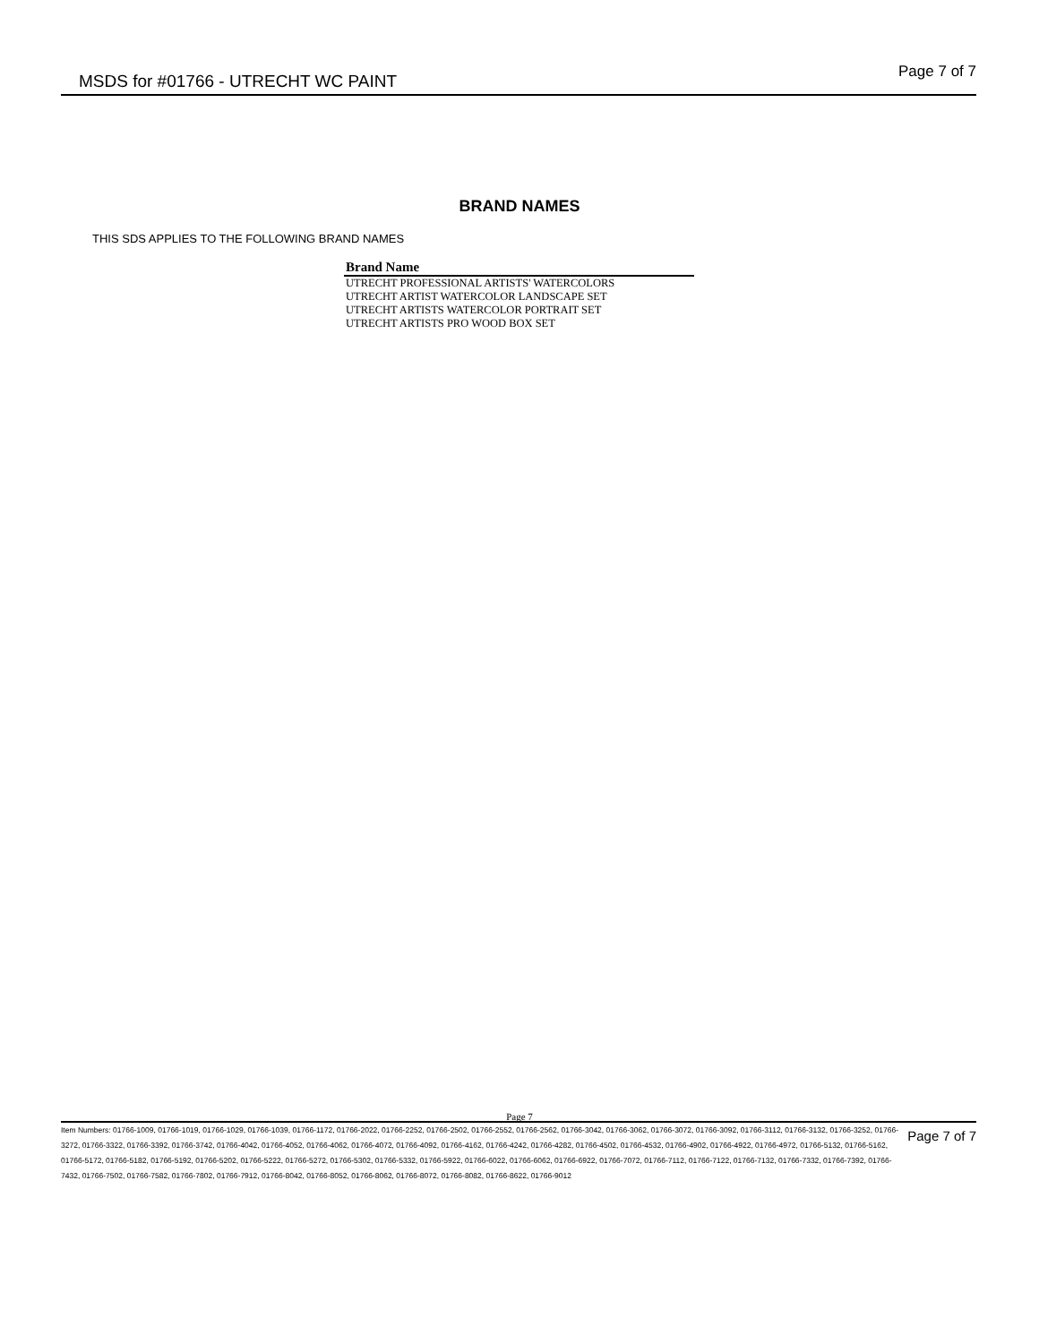MSDS for #01766 - UTRECHT WC PAINT
Page 7 of 7
BRAND NAMES
THIS SDS APPLIES TO THE FOLLOWING BRAND NAMES
| Brand Name |
| --- |
| UTRECHT PROFESSIONAL ARTISTS' WATERCOLORS |
| UTRECHT ARTIST WATERCOLOR LANDSCAPE SET |
| UTRECHT ARTISTS WATERCOLOR PORTRAIT SET |
| UTRECHT ARTISTS PRO WOOD BOX SET |
Page 7
Item Numbers: 01766-1009, 01766-1019, 01766-1029, 01766-1039, 01766-1172, 01766-2022, 01766-2252, 01766-2502, 01766-2552, 01766-2562, 01766-3042, 01766-3062, 01766-3072, 01766-3092, 01766-3112, 01766-3132, 01766-3252, 01766-3272, 01766-3322, 01766-3392, 01766-3742, 01766-4042, 01766-4052, 01766-4062, 01766-4072, 01766-4092, 01766-4162, 01766-4242, 01766-4282, 01766-4502, 01766-4532, 01766-4902, 01766-4922, 01766-4972, 01766-5132, 01766-5162, 01766-5172, 01766-5182, 01766-5192, 01766-5202, 01766-5222, 01766-5272, 01766-5302, 01766-5332, 01766-5922, 01766-6022, 01766-6062, 01766-6922, 01766-7072, 01766-7112, 01766-7122, 01766-7132, 01766-7332, 01766-7392, 01766-7432, 01766-7502, 01766-7582, 01766-7802, 01766-7912, 01766-8042, 01766-8052, 01766-8062, 01766-8072, 01766-8082, 01766-8622, 01766-9012
Page 7 of 7